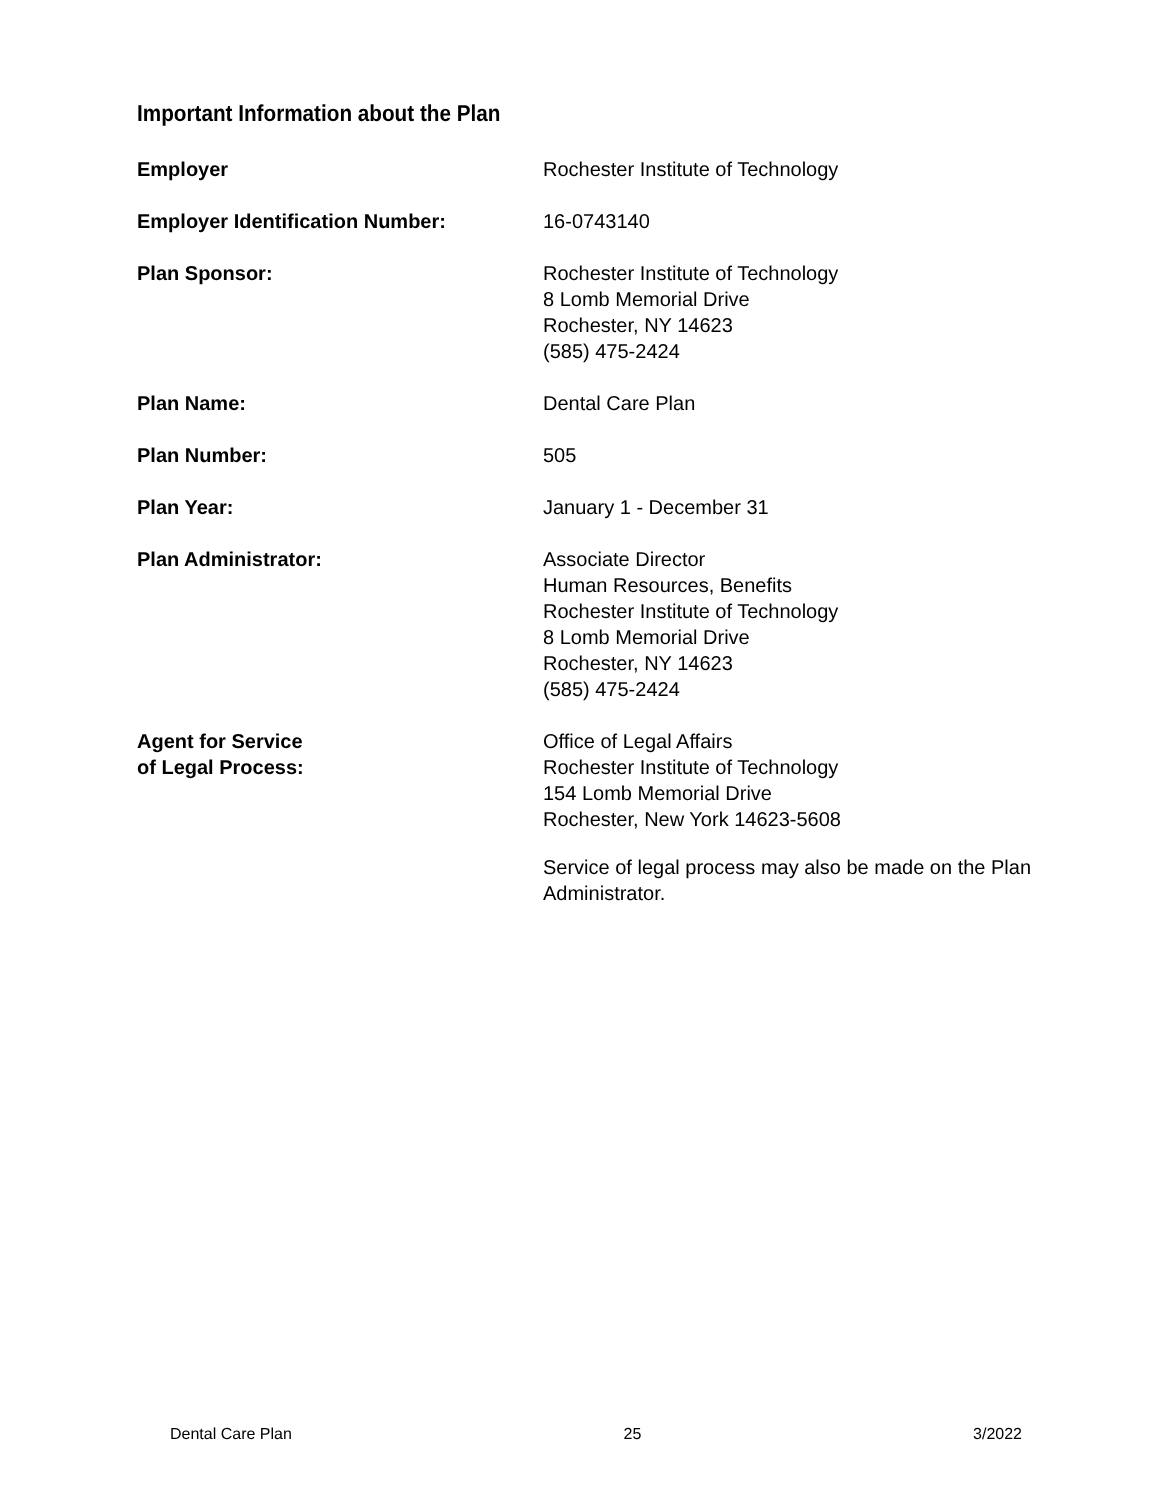Important Information about the Plan
Employer Rochester Institute of Technology
Employer Identification Number: 16-0743140
Plan Sponsor: Rochester Institute of Technology
8 Lomb Memorial Drive
Rochester, NY 14623
(585) 475-2424
Plan Name: Dental Care Plan
Plan Number: 505
Plan Year: January 1 - December 31
Plan Administrator: Associate Director
Human Resources, Benefits
Rochester Institute of Technology
8 Lomb Memorial Drive
Rochester, NY 14623
(585) 475-2424
Agent for Service
of Legal Process:
Office of Legal Affairs
Rochester Institute of Technology
154 Lomb Memorial Drive
Rochester, New York 14623-5608
Service of legal process may also be made on the Plan
Administrator.
Dental Care Plan 25 3/2022